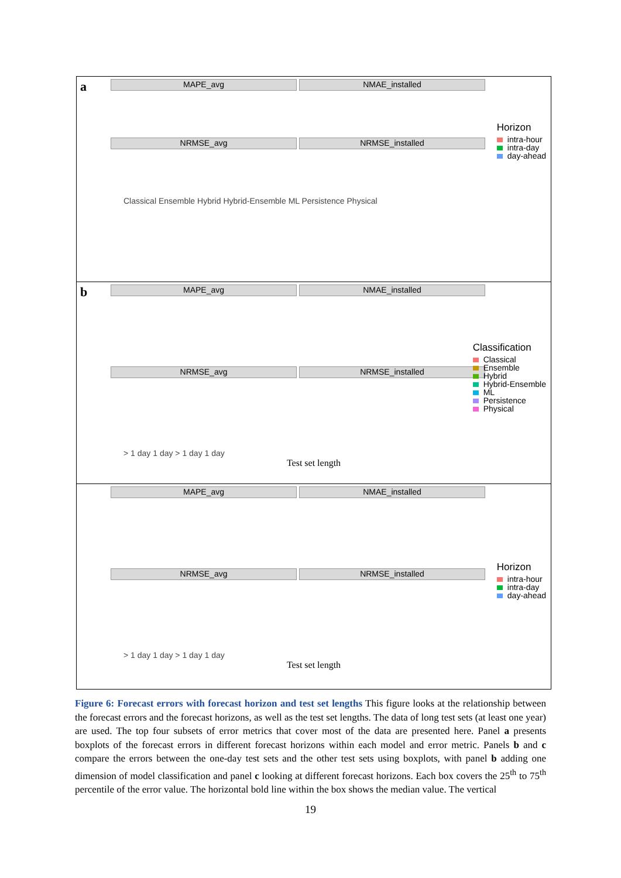a
MAPE_avg NMAE_installed
NRMSE_avg NRMSE_installed
Classical Ensemble Hybrid Hybrid-Ensemble ML Persistence Physical
Horizon
intra-hour
intra-day
day-ahead
b
MAPE_avg NMAE_installed
NRMSE_avg NRMSE_installed
> 1 day 1 day > 1 day 1 day
Test set length
Classification
Classical
Ensemble
Hybrid
Hybrid-Ensemble
ML
Persistence
Physical
MAPE_avg NMAE_installed
NRMSE_avg NRMSE_installed
> 1 day 1 day > 1 day 1 day
Test set length
Horizon
intra-hour
intra-day
day-ahead
Figure 6: Forecast errors with forecast horizon and test set lengths This figure looks at the relationship between the forecast errors and the forecast horizons, as well as the test set lengths. The data of long test sets (at least one year) are used. The top four subsets of error metrics that cover most of the data are presented here. Panel a presents boxplots of the forecast errors in different forecast horizons within each model and error metric. Panels b and c compare the errors between the one-day test sets and the other test sets using boxplots, with panel b adding one dimension of model classification and panel c looking at different forecast horizons. Each box covers the 25<sup>th</sup> to 75<sup>th</sup> percentile of the error value. The horizontal bold line within the box shows the median value. The vertical
19